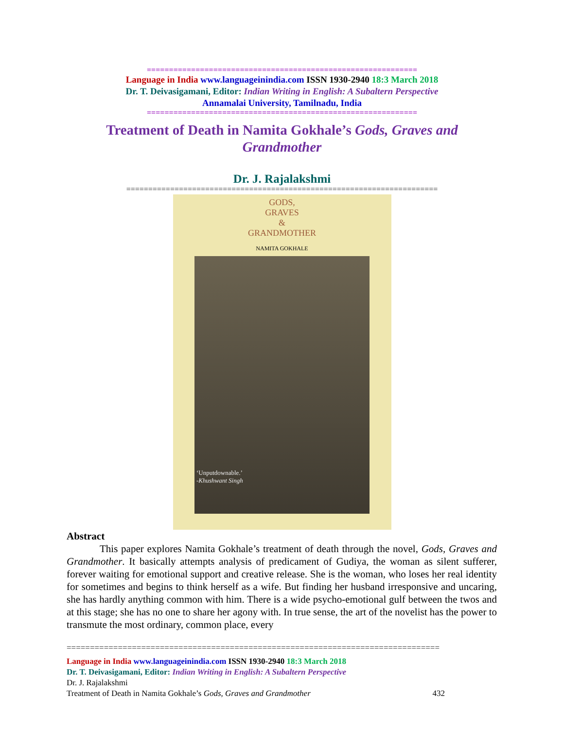=============================================================
Language in India www.languageinindia.com ISSN 1930-2940 18:3 March 2018
Dr. T. Deivasigamani, Editor: Indian Writing in English: A Subaltern Perspective
Annamalai University, Tamilnadu, India
=============================================================
Treatment of Death in Namita Gokhale’s Gods, Graves and Grandmother
Dr. J. Rajalakshmi
=======================================================================
GODS,
GRAVES
&
GRANDMOTHER
NAMITA GOKHALE
‘Unputdownable.’
-Khushwant Singh
Abstract
This paper explores Namita Gokhale’s treatment of death through the novel, Gods, Graves and Grandmother. It basically attempts analysis of predicament of Gudiya, the woman as silent sufferer, forever waiting for emotional support and creative release. She is the woman, who loses her real identity for sometimes and begins to think herself as a wife. But finding her husband irresponsive and uncaring, she has hardly anything common with him. There is a wide psycho-emotional gulf between the twos and at this stage; she has no one to share her agony with. In true sense, the art of the novelist has the power to transmute the most ordinary, common place, every
================================================================================
Language in India www.languageinindia.com ISSN 1930-2940 18:3 March 2018
Dr. T. Deivasigamani, Editor: Indian Writing in English: A Subaltern Perspective
Dr. J. Rajalakshmi
Treatment of Death in Namita Gokhale’s Gods, Graves and Grandmother 432